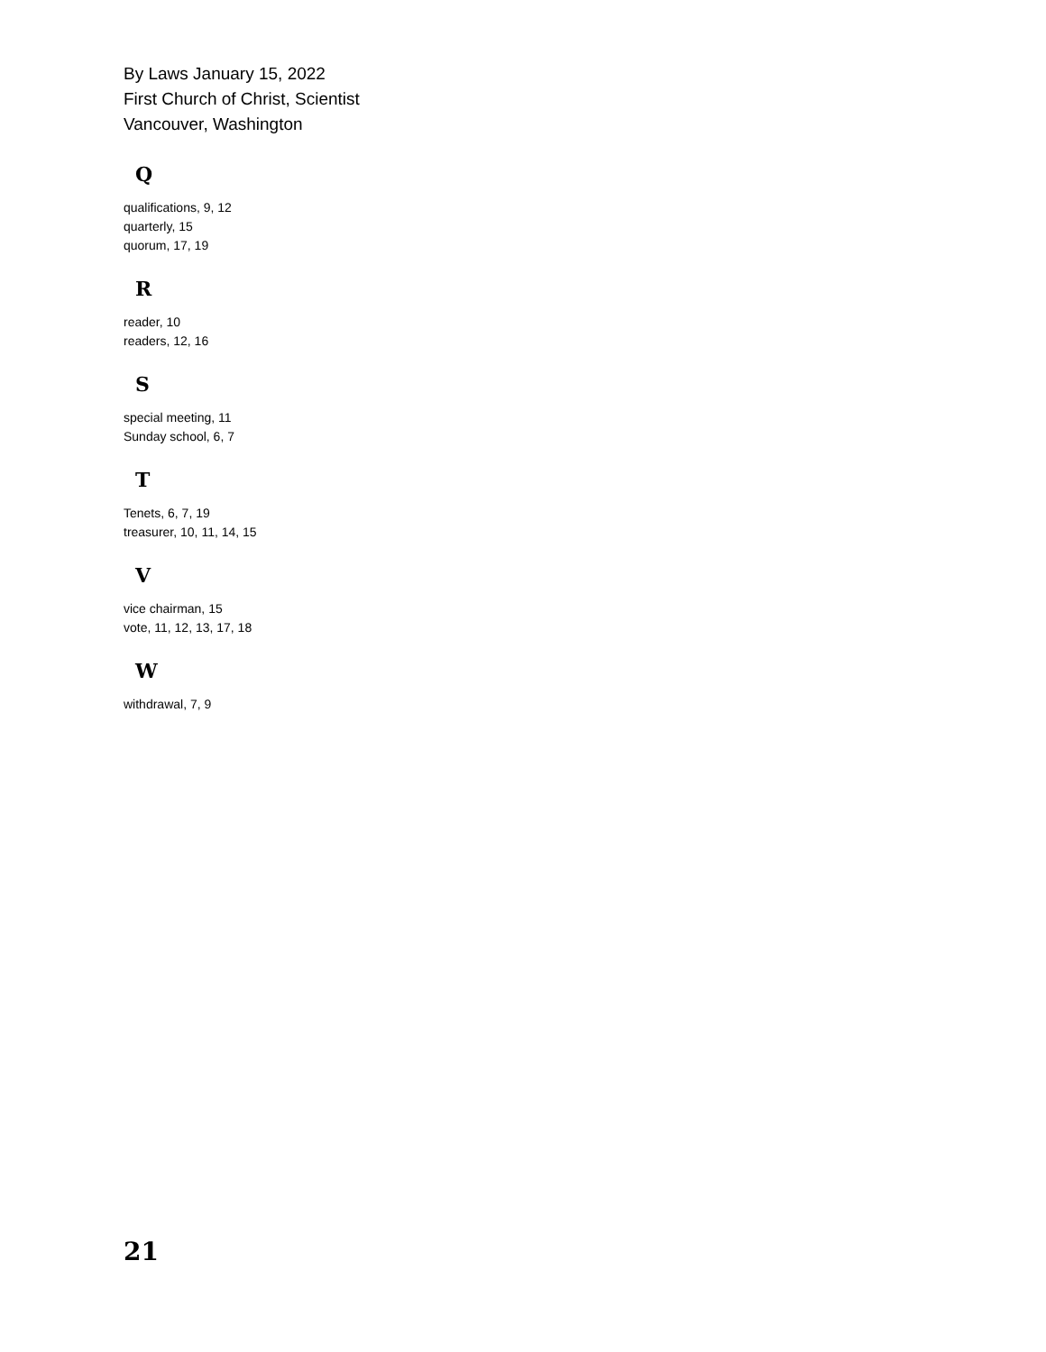By Laws January 15, 2022
First Church of Christ, Scientist
Vancouver, Washington
Q
qualifications, 9, 12
quarterly, 15
quorum, 17, 19
R
reader, 10
readers, 12, 16
S
special meeting, 11
Sunday school, 6, 7
T
Tenets, 6, 7, 19
treasurer, 10, 11, 14, 15
V
vice chairman, 15
vote, 11, 12, 13, 17, 18
W
withdrawal, 7, 9
21